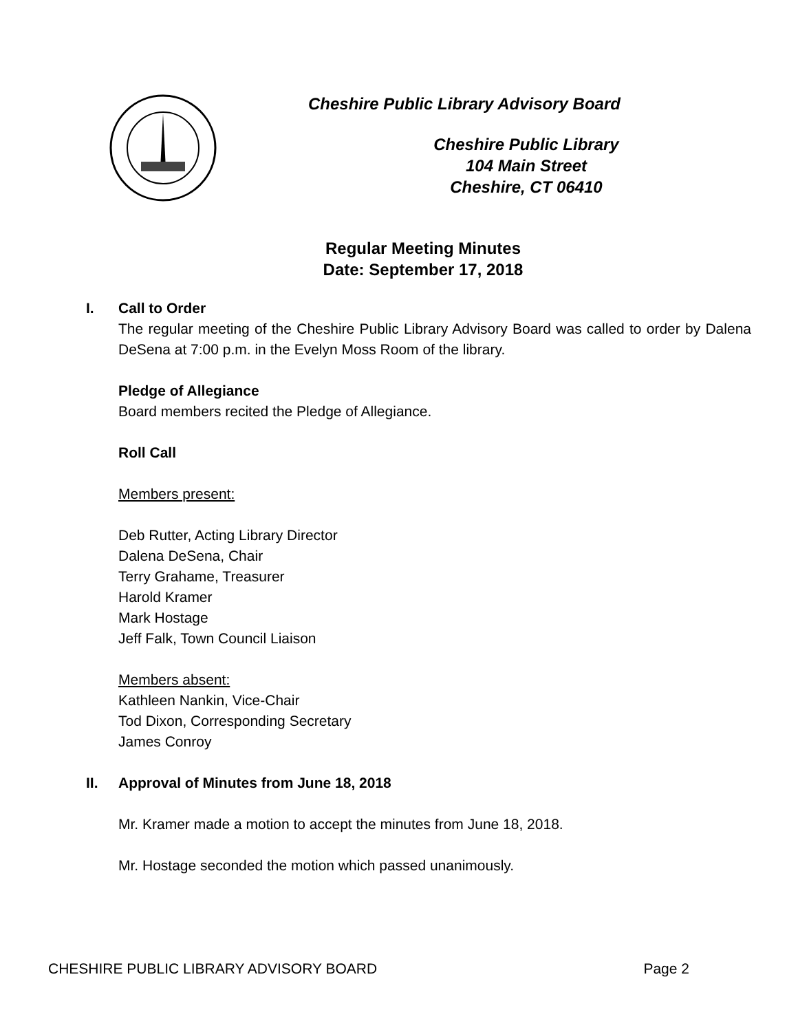Cheshire Public Library Advisory Board
Cheshire Public Library
104 Main Street
Cheshire, CT 06410
Regular Meeting Minutes
Date: September 17, 2018
I.
Call to Order
The regular meeting of the Cheshire Public Library Advisory Board was called to order by Dalena DeSena at 7:00 p.m. in the Evelyn Moss Room of the library.
Pledge of Allegiance
Board members recited the Pledge of Allegiance.
Roll Call
Members present:
Deb Rutter, Acting Library Director
Dalena DeSena, Chair
Terry Grahame, Treasurer
Harold Kramer
Mark Hostage
Jeff Falk, Town Council Liaison
Members absent:
Kathleen Nankin, Vice-Chair
Tod Dixon, Corresponding Secretary
James Conroy
II.
Approval of Minutes from June 18, 2018
Mr. Kramer made a motion to accept the minutes from June 18, 2018.
Mr. Hostage seconded the motion which passed unanimously.
CHESHIRE PUBLIC LIBRARY ADVISORY BOARD Page 2